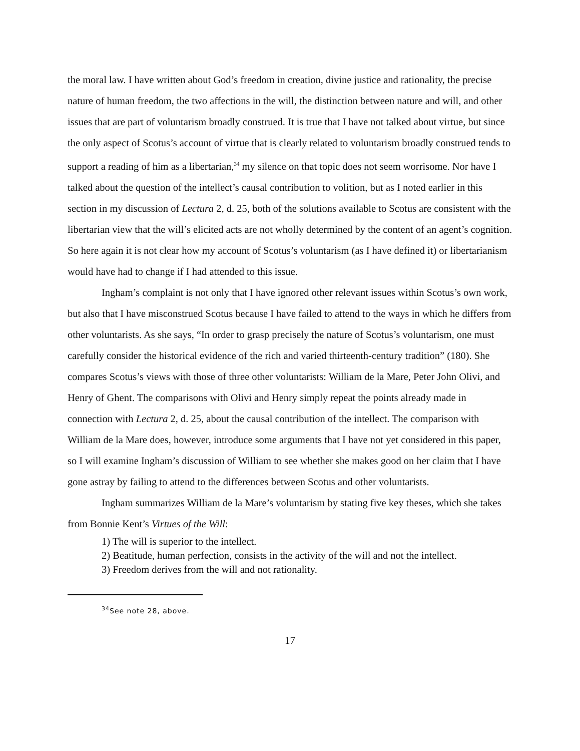the moral law. I have written about God’s freedom in creation, divine justice and rationality, the precise nature of human freedom, the two affections in the will, the distinction between nature and will, and other issues that are part of voluntarism broadly construed. It is true that I have not talked about virtue, but since the only aspect of Scotus’s account of virtue that is clearly related to voluntarism broadly construed tends to support a reading of him as a libertarian,<sup>34</sup> my silence on that topic does not seem worrisome. Nor have I talked about the question of the intellect’s causal contribution to volition, but as I noted earlier in this section in my discussion of Lectura 2, d. 25, both of the solutions available to Scotus are consistent with the libertarian view that the will’s elicited acts are not wholly determined by the content of an agent’s cognition. So here again it is not clear how my account of Scotus’s voluntarism (as I have defined it) or libertarianism would have had to change if I had attended to this issue.
Ingham’s complaint is not only that I have ignored other relevant issues within Scotus’s own work, but also that I have misconstrued Scotus because I have failed to attend to the ways in which he differs from other voluntarists. As she says, “In order to grasp precisely the nature of Scotus’s voluntarism, one must carefully consider the historical evidence of the rich and varied thirteenth-century tradition” (180). She compares Scotus’s views with those of three other voluntarists: William de la Mare, Peter John Olivi, and Henry of Ghent. The comparisons with Olivi and Henry simply repeat the points already made in connection with Lectura 2, d. 25, about the causal contribution of the intellect. The comparison with William de la Mare does, however, introduce some arguments that I have not yet considered in this paper, so I will examine Ingham’s discussion of William to see whether she makes good on her claim that I have gone astray by failing to attend to the differences between Scotus and other voluntarists.
Ingham summarizes William de la Mare’s voluntarism by stating five key theses, which she takes from Bonnie Kent’s Virtues of the Will:
1) The will is superior to the intellect.
2) Beatitude, human perfection, consists in the activity of the will and not the intellect.
3) Freedom derives from the will and not rationality.
<sup>34</sup> See note 28, above.
17